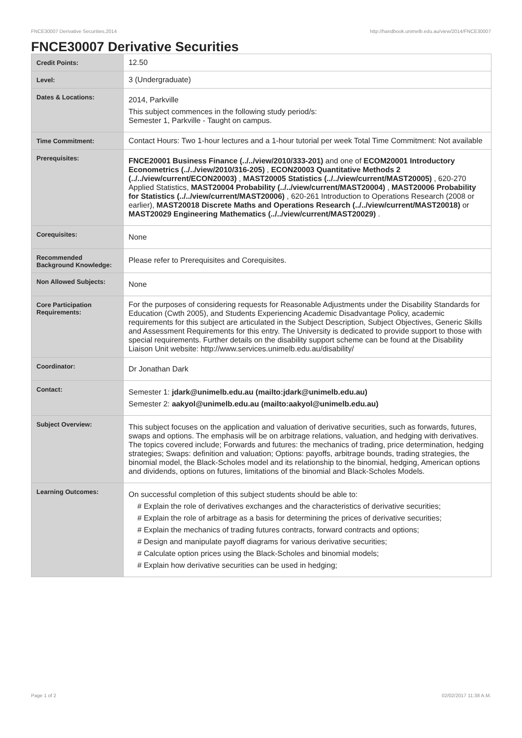FNCE30007 Derivative Securities,2014 http://handbook.unimelb.edu.au/view/2014/FNCE30007
FNCE30007 Derivative Securities
| Credit Points: | 12.50 |
| Level: | 3 (Undergraduate) |
| Dates & Locations: | 2014, Parkville This subject commences in the following study period/s: Semester 1, Parkville - Taught on campus. |
| Time Commitment: | Contact Hours: Two 1-hour lectures and a 1-hour tutorial per week Total Time Commitment: Not available |
| Prerequisites: | FNCE20001 Business Finance (../../view/2010/333-201) and one of ECOM20001 Introductory Econometrics (../../view/2010/316-205) , ECON20003 Quantitative Methods 2 (../../view/current/ECON20003) , MAST20005 Statistics (../../view/current/MAST20005) , 620-270 Applied Statistics, MAST20004 Probability (../../view/current/MAST20004) , MAST20006 Probability for Statistics (../../view/current/MAST20006) , 620-261 Introduction to Operations Research (2008 or earlier), MAST20018 Discrete Maths and Operations Research (../../view/current/MAST20018) or MAST20029 Engineering Mathematics (../../view/current/MAST20029) . |
| Corequisites: | None |
| Recommended Background Knowledge: | Please refer to Prerequisites and Corequisites. |
| Non Allowed Subjects: | None |
| Core Participation Requirements: | For the purposes of considering requests for Reasonable Adjustments under the Disability Standards for Education (Cwth 2005), and Students Experiencing Academic Disadvantage Policy, academic requirements for this subject are articulated in the Subject Description, Subject Objectives, Generic Skills and Assessment Requirements for this entry. The University is dedicated to provide support to those with special requirements. Further details on the disability support scheme can be found at the Disability Liaison Unit website: http://www.services.unimelb.edu.au/disability/ |
| Coordinator: | Dr Jonathan Dark |
| Contact: | Semester 1: jdark@unimelb.edu.au (mailto:jdark@unimelb.edu.au) Semester 2: aakyol@unimelb.edu.au (mailto:aakyol@unimelb.edu.au) |
| Subject Overview: | This subject focuses on the application and valuation of derivative securities, such as forwards, futures, swaps and options. The emphasis will be on arbitrage relations, valuation, and hedging with derivatives. The topics covered include; Forwards and futures: the mechanics of trading, price determination, hedging strategies; Swaps: definition and valuation; Options: payoffs, arbitrage bounds, trading strategies, the binomial model, the Black-Scholes model and its relationship to the binomial, hedging, American options and dividends, options on futures, limitations of the binomial and Black-Scholes Models. |
| Learning Outcomes: | On successful completion of this subject students should be able to: # Explain the role of derivatives exchanges and the characteristics of derivative securities; # Explain the role of arbitrage as a basis for determining the prices of derivative securities; # Explain the mechanics of trading futures contracts, forward contracts and options; # Design and manipulate payoff diagrams for various derivative securities; # Calculate option prices using the Black-Scholes and binomial models; # Explain how derivative securities can be used in hedging; |
Page 1 of 2 02/02/2017 11:38 A.M.